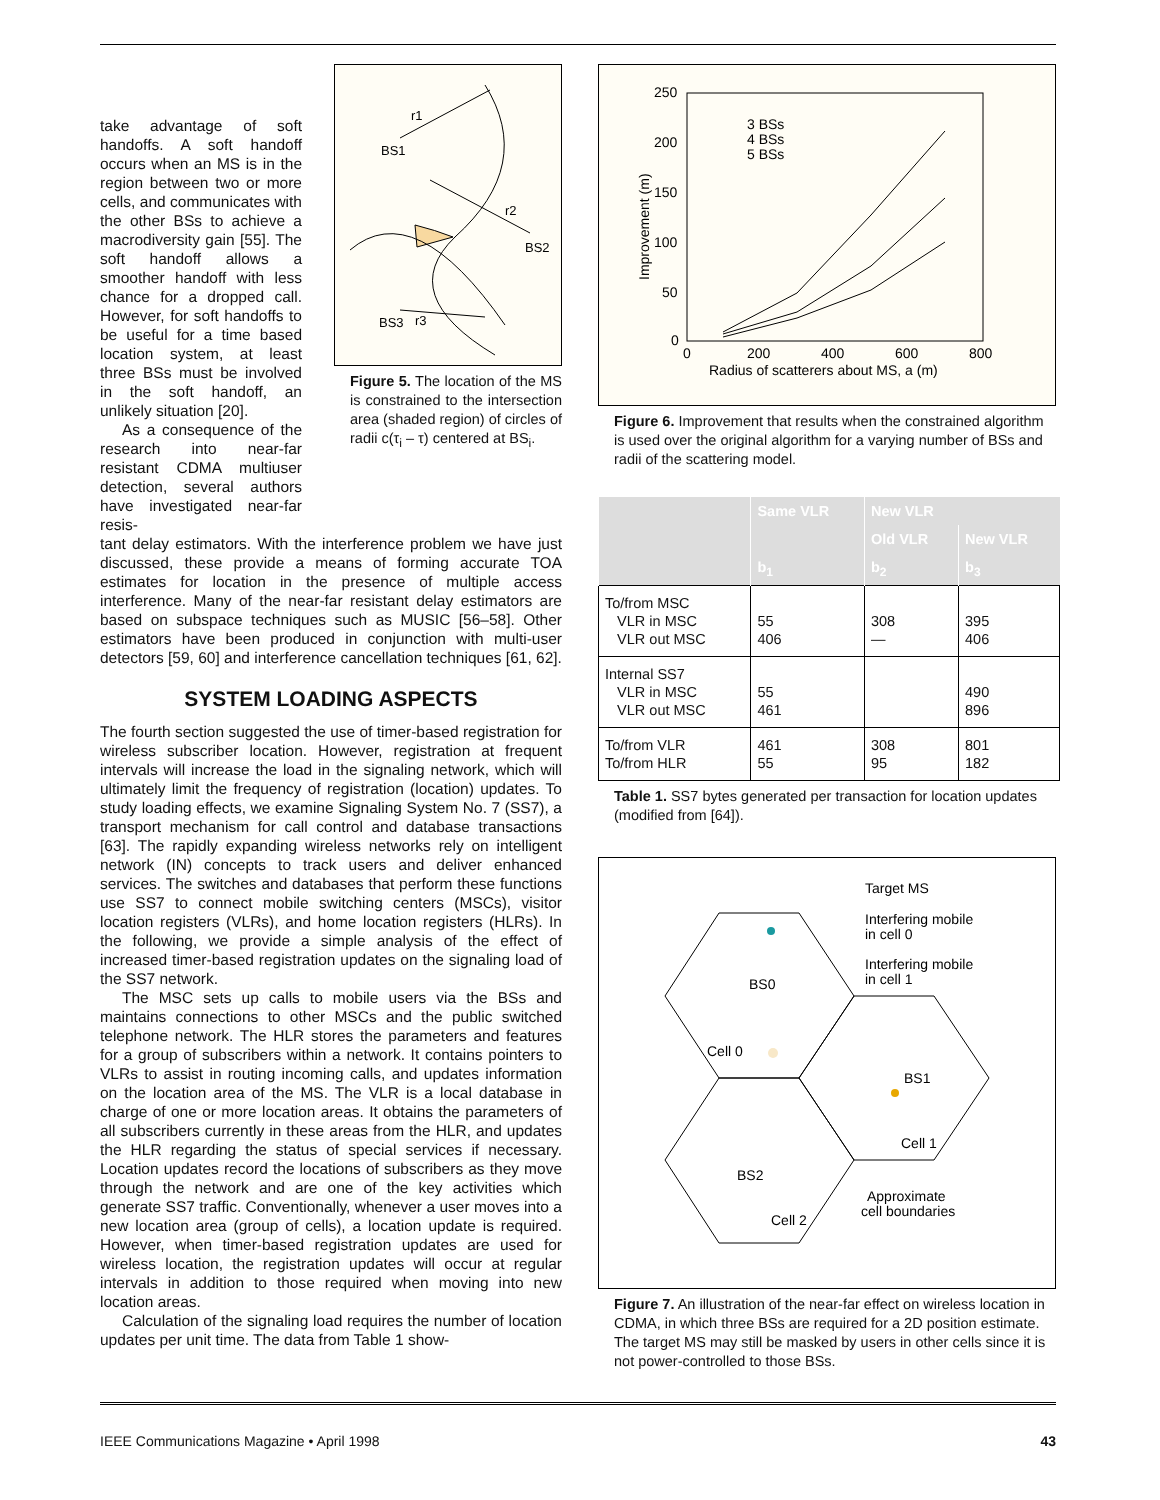take advantage of soft handoffs. A soft handoff occurs when an MS is in the region between two or more cells, and communicates with the other BSs to achieve a macrodiversity gain [55]. The soft handoff allows a smoother handoff with less chance for a dropped call. However, for soft handoffs to be useful for a time based location system, at least three BSs must be involved in the soft handoff, an unlikely situation [20].
As a consequence of the research into near-far resistant CDMA multiuser detection, several authors have investigated near-far resis-
BS1
r1
BS2
r2
BS3
r3
Figure 5. The location of the MS is constrained to the intersection area (shaded region) of circles of radii c(τ<sub>i</sub> – τ) centered at BS<sub>i</sub>.
tant delay estimators. With the interference problem we have just discussed, these provide a means of forming accurate TOA estimates for location in the presence of multiple access interference. Many of the near-far resistant delay estimators are based on subspace techniques such as MUSIC [56–58]. Other estimators have been produced in conjunction with multi-user detectors [59, 60] and interference cancellation techniques [61, 62].
SYSTEM LOADING ASPECTS
The fourth section suggested the use of timer-based registration for wireless subscriber location. However, registration at frequent intervals will increase the load in the signaling network, which will ultimately limit the frequency of registration (location) updates. To study loading effects, we examine Signaling System No. 7 (SS7), a transport mechanism for call control and database transactions [63]. The rapidly expanding wireless networks rely on intelligent network (IN) concepts to track users and deliver enhanced services. The switches and databases that perform these functions use SS7 to connect mobile switching centers (MSCs), visitor location registers (VLRs), and home location registers (HLRs). In the following, we provide a simple analysis of the effect of increased timer-based registration updates on the signaling load of the SS7 network.
The MSC sets up calls to mobile users via the BSs and maintains connections to other MSCs and the public switched telephone network. The HLR stores the parameters and features for a group of subscribers within a network. It contains pointers to VLRs to assist in routing incoming calls, and updates information on the location area of the MS. The VLR is a local database in charge of one or more location areas. It obtains the parameters of all subscribers currently in these areas from the HLR, and updates the HLR regarding the status of special services if necessary. Location updates record the locations of subscribers as they move through the network and are one of the key activities which generate SS7 traffic. Conventionally, whenever a user moves into a new location area (group of cells), a location update is required. However, when timer-based registration updates are used for wireless location, the registration updates will occur at regular intervals in addition to those required when moving into new location areas.
Calculation of the signaling load requires the number of location updates per unit time. The data from Table 1 show-
250
200
150
100
50
0
0
200
400
600
800
Radius of scatterers about MS, a (m)
Improvement (m)
3 BSs
4 BSs
5 BSs
Figure 6. Improvement that results when the constrained algorithm is used over the original algorithm for a varying number of BSs and radii of the scattering model.
| | Same VLR | New VLR | |
| --- | --- | --- | --- |
| | | Old VLR | New VLR |
| | b<sub>1</sub> | b<sub>2</sub> | b<sub>3</sub> |
| To/from MSC VLR in MSC VLR out MSC | 55 406 | 308 — | 395 406 |
| Internal SS7 VLR in MSC VLR out MSC | 55 461 | | 490 896 |
| To/from VLR To/from HLR | 461 55 | 308 95 | 801 182 |
Table 1. SS7 bytes generated per transaction for location updates (modified from [64]).
Target MS
Interfering mobile
in cell 0
Interfering mobile
in cell 1
BS0
Cell 0
BS1
Cell 1
BS2
Cell 2
Approximate
cell boundaries
Figure 7. An illustration of the near-far effect on wireless location in CDMA, in which three BSs are required for a 2D position estimate. The target MS may still be masked by users in other cells since it is not power-controlled to those BSs.
IEEE Communications Magazine • April 1998 43